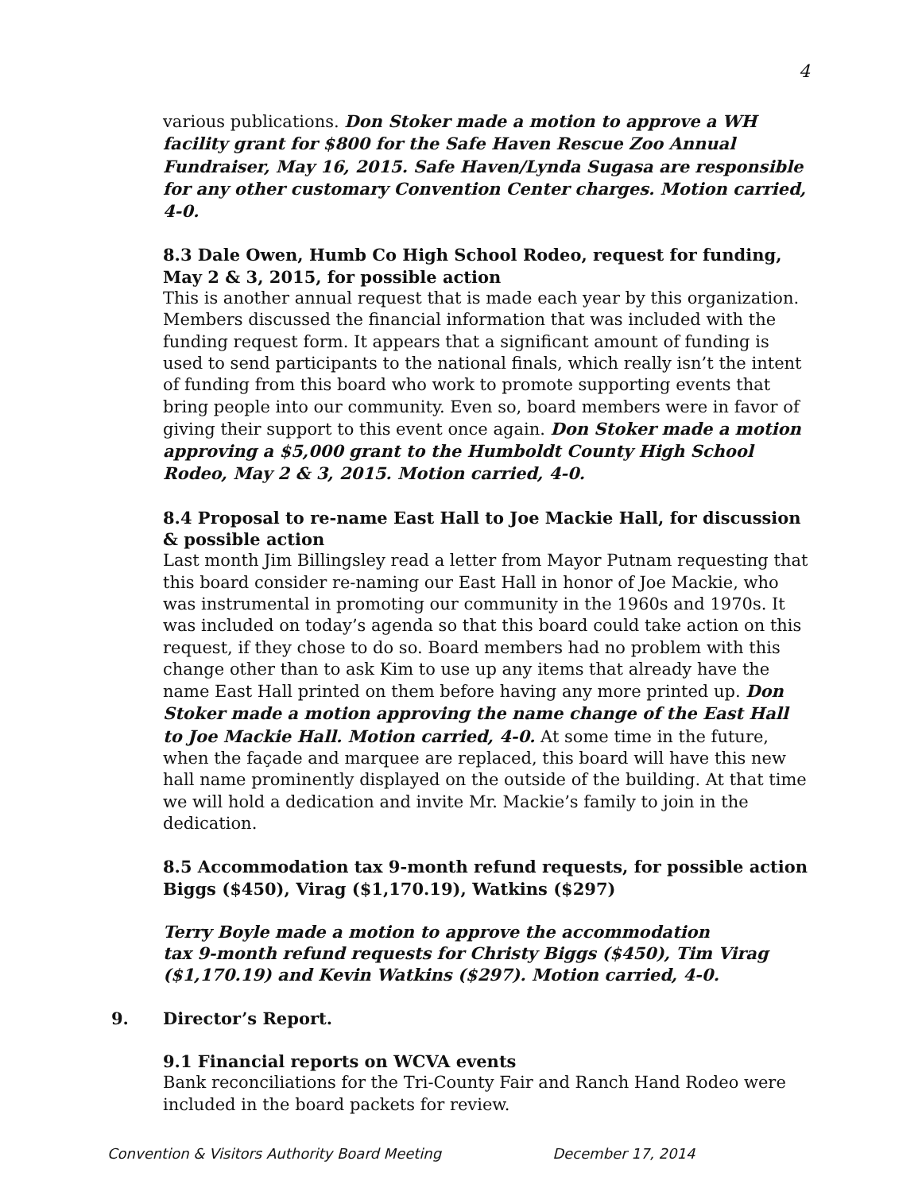4
various publications. Don Stoker made a motion to approve a WH facility grant for $800 for the Safe Haven Rescue Zoo Annual Fundraiser, May 16, 2015. Safe Haven/Lynda Sugasa are responsible for any other customary Convention Center charges. Motion carried, 4-0.
8.3 Dale Owen, Humb Co High School Rodeo, request for funding, May 2 & 3, 2015, for possible action
This is another annual request that is made each year by this organization. Members discussed the financial information that was included with the funding request form. It appears that a significant amount of funding is used to send participants to the national finals, which really isn’t the intent of funding from this board who work to promote supporting events that bring people into our community. Even so, board members were in favor of giving their support to this event once again. Don Stoker made a motion approving a $5,000 grant to the Humboldt County High School Rodeo, May 2 & 3, 2015. Motion carried, 4-0.
8.4 Proposal to re-name East Hall to Joe Mackie Hall, for discussion & possible action
Last month Jim Billingsley read a letter from Mayor Putnam requesting that this board consider re-naming our East Hall in honor of Joe Mackie, who was instrumental in promoting our community in the 1960s and 1970s. It was included on today’s agenda so that this board could take action on this request, if they chose to do so. Board members had no problem with this change other than to ask Kim to use up any items that already have the name East Hall printed on them before having any more printed up. Don Stoker made a motion approving the name change of the East Hall to Joe Mackie Hall. Motion carried, 4-0. At some time in the future, when the façade and marquee are replaced, this board will have this new hall name prominently displayed on the outside of the building. At that time we will hold a dedication and invite Mr. Mackie’s family to join in the dedication.
8.5 Accommodation tax 9-month refund requests, for possible action Biggs ($450), Virag ($1,170.19), Watkins ($297)
Terry Boyle made a motion to approve the accommodation
tax 9-month refund requests for Christy Biggs ($450), Tim Virag ($1,170.19) and Kevin Watkins ($297). Motion carried, 4-0.
9. Director’s Report.
9.1 Financial reports on WCVA events
Bank reconciliations for the Tri-County Fair and Ranch Hand Rodeo were included in the board packets for review.
Convention & Visitors Authority Board Meeting December 17, 2014